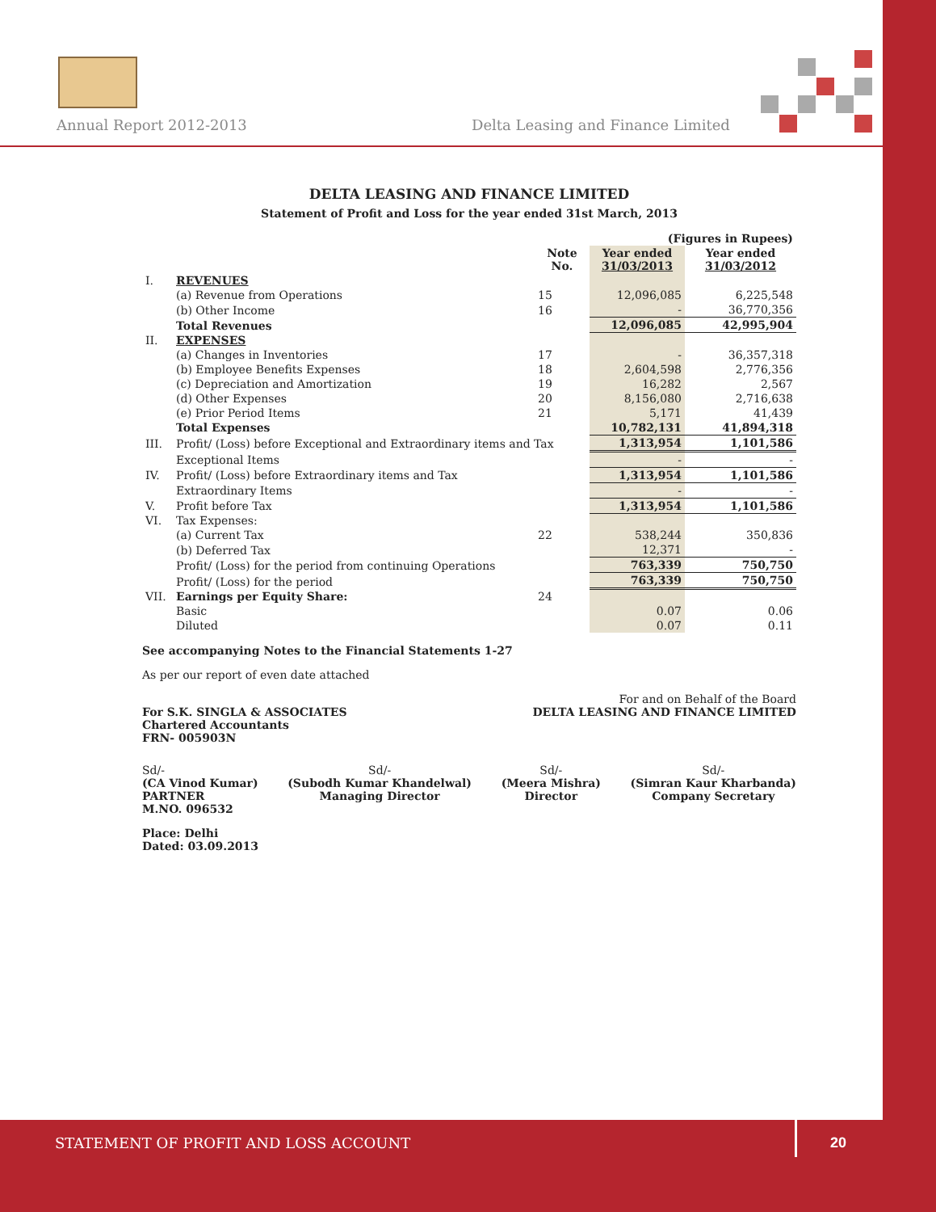Annual Report 2012-2013
Delta Leasing and Finance Limited
DELTA LEASING AND FINANCE LIMITED
Statement of Profit and Loss for the year ended 31st March, 2013
| | | | (Figures in Rupees) | |
| | | Note No. | Year ended 31/03/2013 | Year ended 31/03/2012 |
| I. | REVENUES | | | |
| | (a) Revenue from Operations | 15 | 12,096,085 | 6,225,548 |
| | (b) Other Income | 16 | - | 36,770,356 |
| | Total Revenues | | 12,096,085 | 42,995,904 |
| II. | EXPENSES | | | |
| | (a) Changes in Inventories | 17 | - | 36,357,318 |
| | (b) Employee Benefits Expenses | 18 | 2,604,598 | 2,776,356 |
| | (c) Depreciation and Amortization | 19 | 16,282 | 2,567 |
| | (d) Other Expenses | 20 | 8,156,080 | 2,716,638 |
| | (e) Prior Period Items | 21 | 5,171 | 41,439 |
| | Total Expenses | | 10,782,131 | 41,894,318 |
| III. | Profit/ (Loss) before Exceptional and Extraordinary items and Tax | | 1,313,954 | 1,101,586 |
| | Exceptional Items | | - | - |
| IV. | Profit/ (Loss) before Extraordinary items and Tax | | 1,313,954 | 1,101,586 |
| | Extraordinary Items | | - | - |
| V. | Profit before Tax | | 1,313,954 | 1,101,586 |
| VI. | Tax Expenses: | | | |
| | (a) Current Tax | 22 | 538,244 | 350,836 |
| | (b) Deferred Tax | | 12,371 | - |
| | Profit/ (Loss) for the period from continuing Operations | | 763,339 | 750,750 |
| | Profit/ (Loss) for the period | | 763,339 | 750,750 |
| VII. | Earnings per Equity Share: | 24 | | |
| | Basic | | 0.07 | 0.06 |
| | Diluted | | 0.07 | 0.11 |
See accompanying Notes to the Financial Statements 1-27
As per our report of even date attached
For S.K. SINGLA & ASSOCIATES
Chartered Accountants
FRN- 005903N
For and on Behalf of the Board
DELTA LEASING AND FINANCE LIMITED
Sd/-
(CA Vinod Kumar)
PARTNER
M.NO. 096532
Sd/-
(Subodh Kumar Khandelwal)
Managing Director
Sd/-
(Meera Mishra)
Director
Sd/-
(Simran Kaur Kharbanda)
Company Secretary
Place: Delhi
Dated: 03.09.2013
STATEMENT OF PROFIT AND LOSS ACCOUNT
20